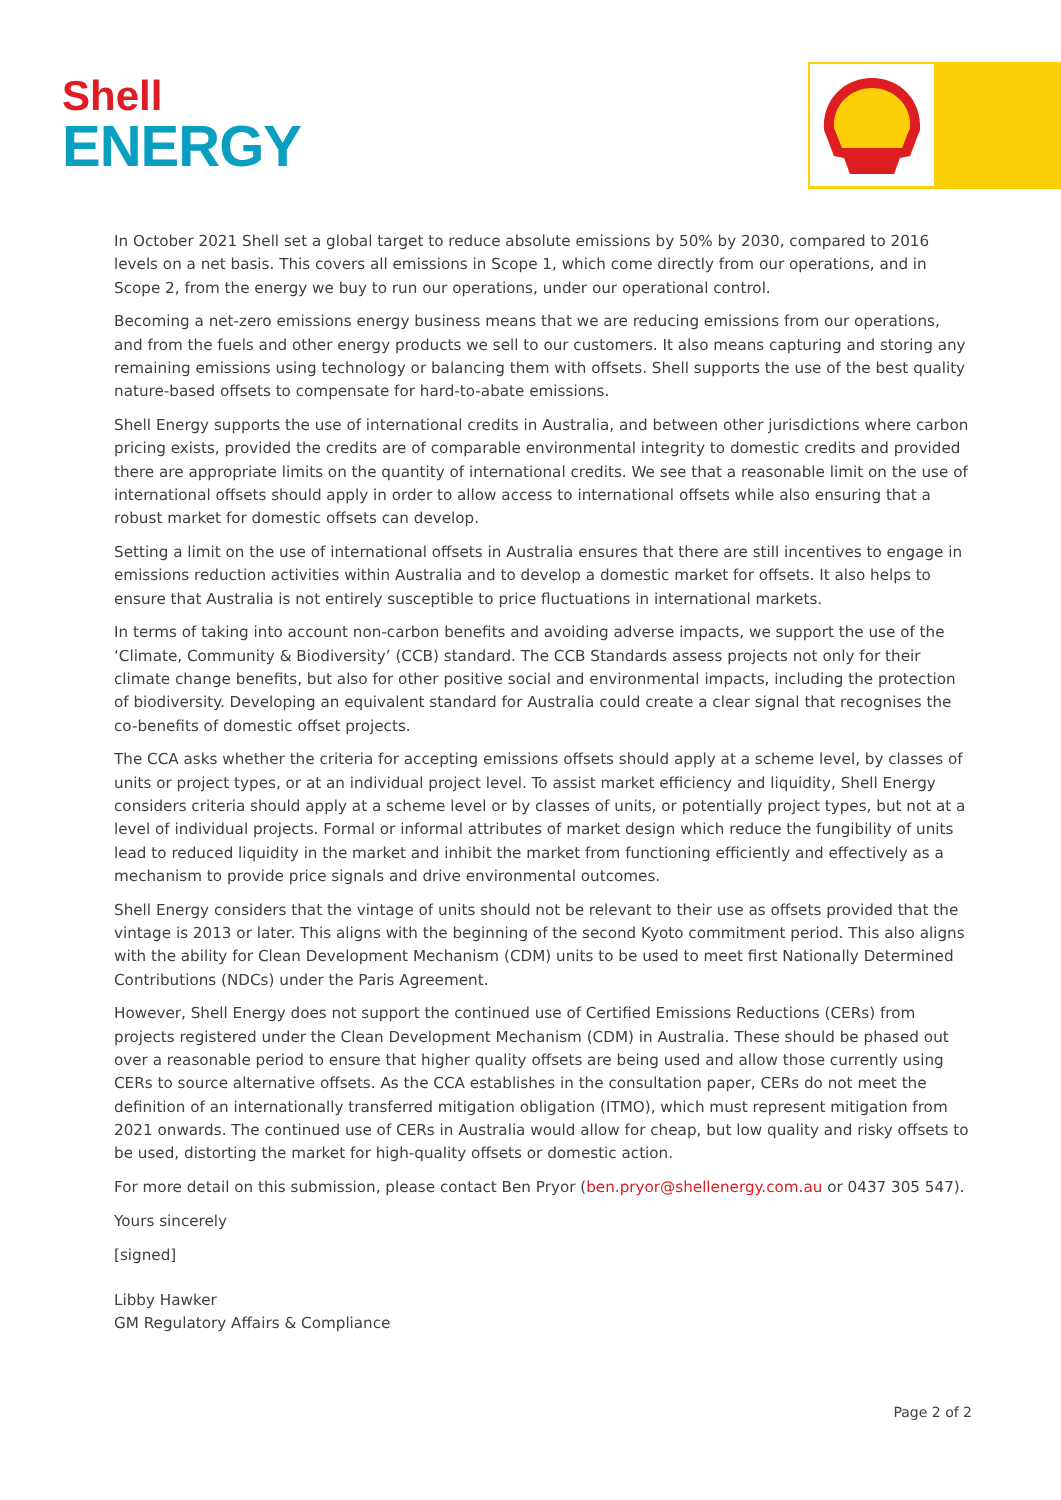Shell
ENERGY
In October 2021 Shell set a global target to reduce absolute emissions by 50% by 2030, compared to 2016 levels on a net basis. This covers all emissions in Scope 1, which come directly from our operations, and in Scope 2, from the energy we buy to run our operations, under our operational control.
Becoming a net-zero emissions energy business means that we are reducing emissions from our operations, and from the fuels and other energy products we sell to our customers. It also means capturing and storing any remaining emissions using technology or balancing them with offsets. Shell supports the use of the best quality nature-based offsets to compensate for hard-to-abate emissions.
Shell Energy supports the use of international credits in Australia, and between other jurisdictions where carbon pricing exists, provided the credits are of comparable environmental integrity to domestic credits and provided there are appropriate limits on the quantity of international credits. We see that a reasonable limit on the use of international offsets should apply in order to allow access to international offsets while also ensuring that a robust market for domestic offsets can develop.
Setting a limit on the use of international offsets in Australia ensures that there are still incentives to engage in emissions reduction activities within Australia and to develop a domestic market for offsets. It also helps to ensure that Australia is not entirely susceptible to price fluctuations in international markets.
In terms of taking into account non-carbon benefits and avoiding adverse impacts, we support the use of the ‘Climate, Community & Biodiversity’ (CCB) standard. The CCB Standards assess projects not only for their climate change benefits, but also for other positive social and environmental impacts, including the protection of biodiversity. Developing an equivalent standard for Australia could create a clear signal that recognises the co-benefits of domestic offset projects.
The CCA asks whether the criteria for accepting emissions offsets should apply at a scheme level, by classes of units or project types, or at an individual project level. To assist market efficiency and liquidity, Shell Energy considers criteria should apply at a scheme level or by classes of units, or potentially project types, but not at a level of individual projects. Formal or informal attributes of market design which reduce the fungibility of units lead to reduced liquidity in the market and inhibit the market from functioning efficiently and effectively as a mechanism to provide price signals and drive environmental outcomes.
Shell Energy considers that the vintage of units should not be relevant to their use as offsets provided that the vintage is 2013 or later. This aligns with the beginning of the second Kyoto commitment period. This also aligns with the ability for Clean Development Mechanism (CDM) units to be used to meet first Nationally Determined Contributions (NDCs) under the Paris Agreement.
However, Shell Energy does not support the continued use of Certified Emissions Reductions (CERs) from projects registered under the Clean Development Mechanism (CDM) in Australia. These should be phased out over a reasonable period to ensure that higher quality offsets are being used and allow those currently using CERs to source alternative offsets. As the CCA establishes in the consultation paper, CERs do not meet the definition of an internationally transferred mitigation obligation (ITMO), which must represent mitigation from 2021 onwards. The continued use of CERs in Australia would allow for cheap, but low quality and risky offsets to be used, distorting the market for high-quality offsets or domestic action.
For more detail on this submission, please contact Ben Pryor (ben.pryor@shellenergy.com.au or 0437 305 547).
Yours sincerely
[signed]
Libby Hawker
GM Regulatory Affairs & Compliance
Page 2 of 2